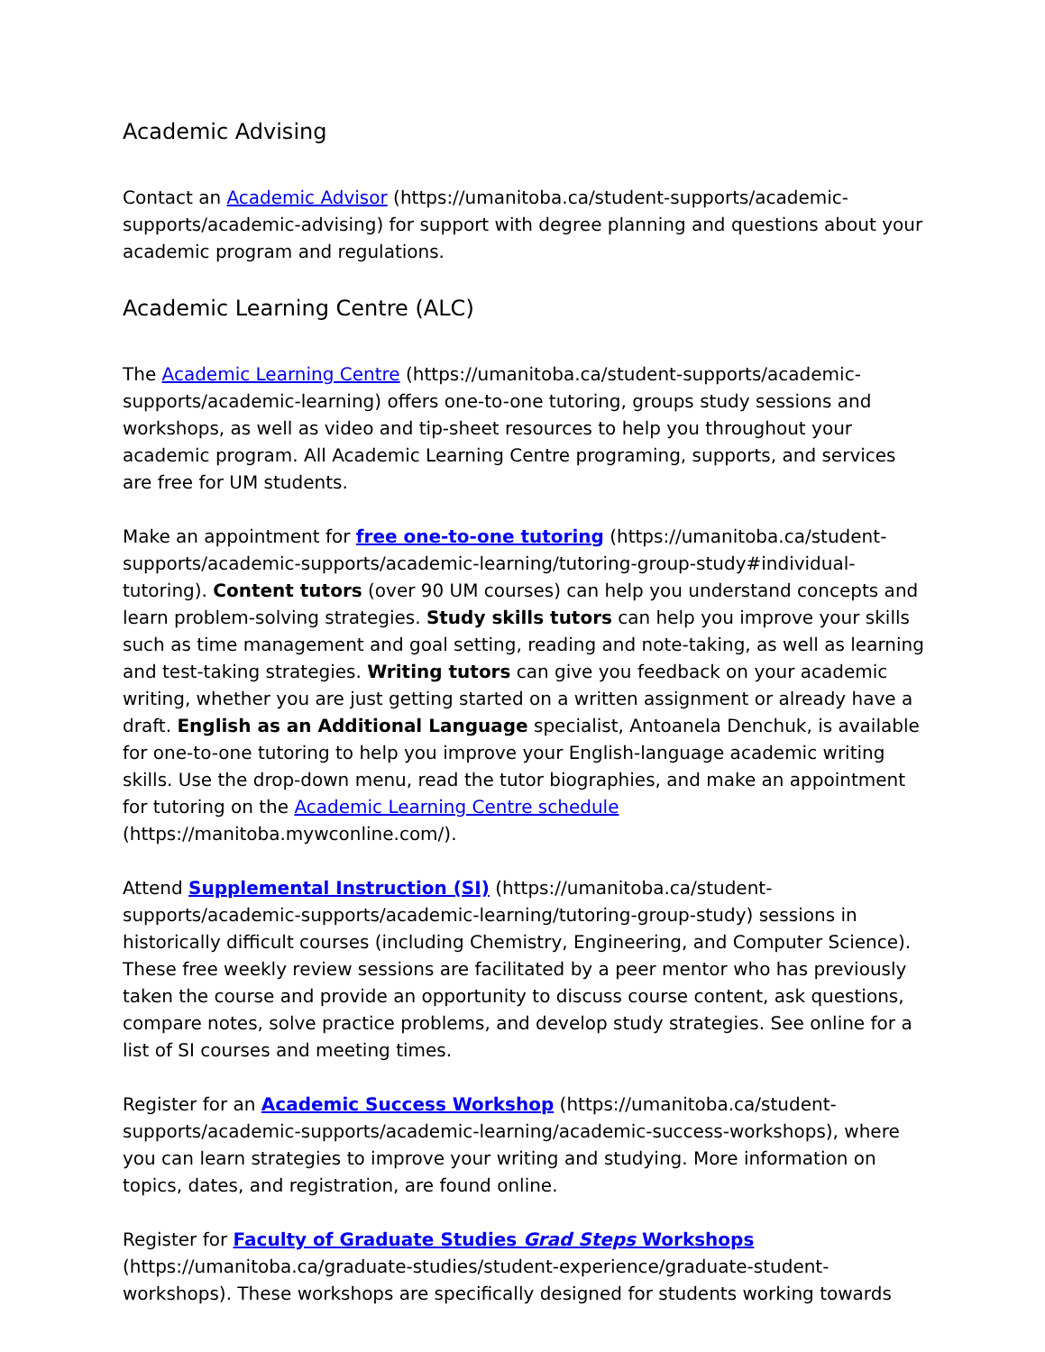Academic Advising
Contact an Academic Advisor (https://umanitoba.ca/student-supports/academic-supports/academic-advising) for support with degree planning and questions about your academic program and regulations.
Academic Learning Centre (ALC)
The Academic Learning Centre (https://umanitoba.ca/student-supports/academic-supports/academic-learning) offers one-to-one tutoring, groups study sessions and workshops, as well as video and tip-sheet resources to help you throughout your academic program. All Academic Learning Centre programing, supports, and services are free for UM students.
Make an appointment for free one-to-one tutoring (https://umanitoba.ca/student-supports/academic-supports/academic-learning/tutoring-group-study#individual-tutoring). Content tutors (over 90 UM courses) can help you understand concepts and learn problem-solving strategies. Study skills tutors can help you improve your skills such as time management and goal setting, reading and note-taking, as well as learning and test-taking strategies. Writing tutors can give you feedback on your academic writing, whether you are just getting started on a written assignment or already have a draft. English as an Additional Language specialist, Antoanela Denchuk, is available for one-to-one tutoring to help you improve your English-language academic writing skills. Use the drop-down menu, read the tutor biographies, and make an appointment for tutoring on the Academic Learning Centre schedule (https://manitoba.mywconline.com/).
Attend Supplemental Instruction (SI) (https://umanitoba.ca/student-supports/academic-supports/academic-learning/tutoring-group-study) sessions in historically difficult courses (including Chemistry, Engineering, and Computer Science). These free weekly review sessions are facilitated by a peer mentor who has previously taken the course and provide an opportunity to discuss course content, ask questions, compare notes, solve practice problems, and develop study strategies. See online for a list of SI courses and meeting times.
Register for an Academic Success Workshop (https://umanitoba.ca/student-supports/academic-supports/academic-learning/academic-success-workshops), where you can learn strategies to improve your writing and studying. More information on topics, dates, and registration, are found online.
Register for Faculty of Graduate Studies Grad Steps Workshops
(https://umanitoba.ca/graduate-studies/student-experience/graduate-student-workshops). These workshops are specifically designed for students working towards